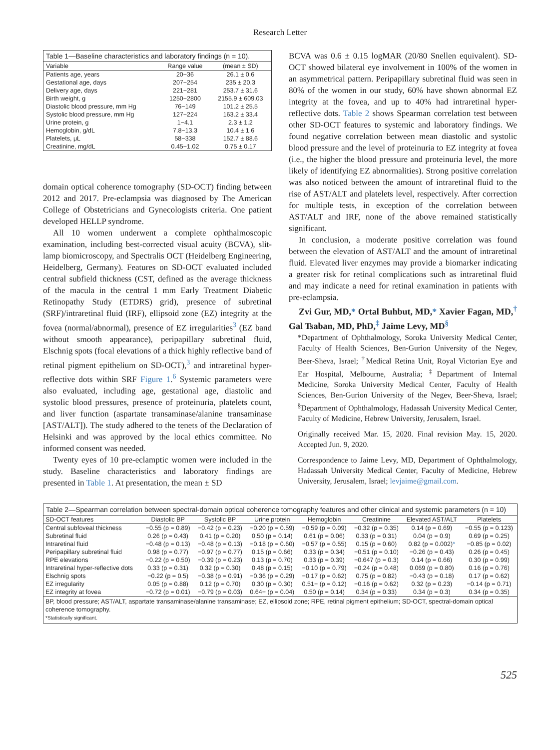Research Letter
| Table 1—Baseline characteristics and laboratory findings (n = 10). | | |
| --- | --- | --- |
| Variable | Range value | (mean ± SD) |
| Patients age, years | 20−36 | 26.1 ± 0.6 |
| Gestational age, days | 207−254 | 235 ± 20.3 |
| Delivery age, days | 221−281 | 253.7 ± 31.6 |
| Birth weight, g | 1250−2800 | 2155.9 ± 609.03 |
| Diastolic blood pressure, mm Hg | 76−149 | 101.2 ± 25.5 |
| Systolic blood pressure, mm Hg | 127−224 | 163.2 ± 33.4 |
| Urine protein, g | 1−4.1 | 2.3 ± 1.2 |
| Hemoglobin, g/dL | 7.8−13.3 | 10.4 ± 1.6 |
| Platelets, μL | 58−338 | 152.7 ± 88.6 |
| Creatinine, mg/dL | 0.45−1.02 | 0.75 ± 0.17 |
domain optical coherence tomography (SD-OCT) finding between 2012 and 2017. Pre-eclampsia was diagnosed by The American College of Obstetricians and Gynecologists criteria. One patient developed HELLP syndrome.
All 10 women underwent a complete ophthalmoscopic examination, including best-corrected visual acuity (BCVA), slit-lamp biomicroscopy, and Spectralis OCT (Heidelberg Engineering, Heidelberg, Germany). Features on SD-OCT evaluated included central subfield thickness (CST, defined as the average thickness of the macula in the central 1 mm Early Treatment Diabetic Retinopathy Study (ETDRS) grid), presence of subretinal (SRF)/intraretinal fluid (IRF), ellipsoid zone (EZ) integrity at the fovea (normal/abnormal), presence of EZ irregularities<sup>3</sup> (EZ band without smooth appearance), peripapillary subretinal fluid, Elschnig spots (focal elevations of a thick highly reflective band of retinal pigment epithelium on SD-OCT),<sup>3</sup> and intraretinal hyper-reflective dots within SRF Figure 1.<sup>6</sup> Systemic parameters were also evaluated, including age, gestational age, diastolic and systolic blood pressures, presence of proteinuria, platelets count, and liver function (aspartate transaminase/alanine transaminase [AST/ALT]). The study adhered to the tenets of the Declaration of Helsinki and was approved by the local ethics committee. No informed consent was needed.
Twenty eyes of 10 pre-eclamptic women were included in the study. Baseline characteristics and laboratory findings are presented in Table 1. At presentation, the mean ± SD
BCVA was 0.6 ± 0.15 logMAR (20/80 Snellen equivalent). SD-OCT showed bilateral eye involvement in 100% of the women in an asymmetrical pattern. Peripapillary subretinal fluid was seen in 80% of the women in our study, 60% have shown abnormal EZ integrity at the fovea, and up to 40% had intraretinal hyper-reflective dots. Table 2 shows Spearman correlation test between other SD-OCT features to systemic and laboratory findings. We found negative correlation between mean diastolic and systolic blood pressure and the level of proteinuria to EZ integrity at fovea (i.e., the higher the blood pressure and proteinuria level, the more likely of identifying EZ abnormalities). Strong positive correlation was also noticed between the amount of intraretinal fluid to the rise of AST/ALT and platelets level, respectively. After correction for multiple tests, in exception of the correlation between AST/ALT and IRF, none of the above remained statistically significant.
In conclusion, a moderate positive correlation was found between the elevation of AST/ALT and the amount of intraretinal fluid. Elevated liver enzymes may provide a biomarker indicating a greater risk for retinal complications such as intraretinal fluid and may indicate a need for retinal examination in patients with pre-eclampsia.
Zvi Gur, MD,* Ortal Buhbut, MD,* Xavier Fagan, MD,<sup>†</sup> Gal Tsaban, MD, PhD,<sup>‡</sup> Jaime Levy, MD<sup>§</sup>
*Department of Ophthalmology, Soroka University Medical Center, Faculty of Health Sciences, Ben-Gurion University of the Negev, Beer-Sheva, Israel; <sup>†</sup>Medical Retina Unit, Royal Victorian Eye and Ear Hospital, Melbourne, Australia; <sup>‡</sup>Department of Internal Medicine, Soroka University Medical Center, Faculty of Health Sciences, Ben-Gurion University of the Negev, Beer-Sheva, Israel; <sup>§</sup>Department of Ophthalmology, Hadassah University Medical Center, Faculty of Medicine, Hebrew University, Jerusalem, Israel.
Originally received Mar. 15, 2020. Final revision May. 15, 2020. Accepted Jun. 9, 2020.
Correspondence to Jaime Levy, MD, Department of Ophthalmology, Hadassah University Medical Center, Faculty of Medicine, Hebrew University, Jerusalem, Israel; levjaime@gmail.com.
| Table 2—Spearman correlation between spectral-domain optical coherence tomography features and other clinical and systemic parameters (n = 10) | | | | | | | |
| --- | --- | --- | --- | --- | --- | --- | --- |
| SD-OCT features | Diastolic BP | Systolic BP | Urine protein | Hemoglobin | Creatinine | Elevated AST/ALT | Platelets |
| Central subfoveal thickness | −0.55 (p = 0.89) | −0.42 (p = 0.23) | −0.20 (p = 0.59) | −0.59 (p = 0.09) | −0.32 (p = 0.35) | 0.14 (p = 0.69) | −0.55 (p = 0.123) |
| Subretinal fluid | 0.26 (p = 0.43) | 0.41 (p = 0.20) | 0.50 (p = 0.14) | 0.61 (p = 0.06) | 0.33 (p = 0.31) | 0.04 (p = 0.9) | 0.69 (p = 0.25) |
| Intraretinal fluid | −0.48 (p = 0.13) | −0.48 (p = 0.13) | −0.18 (p = 0.60) | −0.57 (p = 0.55) | 0.15 (p = 0.60) | 0.82 (p = 0.002) * | −0.85 (p = 0.02) |
| Peripapillary subretinal fluid | 0.98 (p = 0.77) | −0.97 (p = 0.77) | 0.15 (p = 0.66) | 0.33 (p = 0.34) | −0.51 (p = 0.10) | −0.26 (p = 0.43) | 0.26 (p = 0.45) |
| RPE elevations | −0.22 (p = 0.50) | −0.39 (p = 0.23) | 0.13 (p = 0.70) | 0.33 (p = 0.39) | −0.647 (p = 0.3) | 0.14 (p = 0.66) | 0.30 (p = 0.99) |
| Intraretinal hyper-reflective dots | 0.33 (p = 0.31) | 0.32 (p = 0.30) | 0.48 (p = 0.15) | −0.10 (p = 0.79) | −0.24 (p = 0.48) | 0.069 (p = 0.80) | 0.16 (p = 0.76) |
| Elschnig spots | −0.22 (p = 0.5) | −0.38 (p = 0.91) | −0.36 (p = 0.29) | −0.17 (p = 0.62) | 0.75 (p = 0.82) | −0.43 (p = 0.18) | 0.17 (p = 0.62) |
| EZ irregularity | 0.05 (p = 0.88) | 0.12 (p = 0.70) | 0.30 (p = 0.30) | 0.51− (p = 0.12) | −0.16 (p = 0.62) | 0.32 (p = 0.23) | −0.14 (p = 0.71) |
| EZ integrity at fovea | −0.72 (p = 0.01) | −0.79 (p = 0.03) | 0.64− (p = 0.04) | 0.50 (p = 0.14) | 0.34 (p = 0.33) | 0.34 (p = 0.3) | 0.34 (p = 0.35) |
| BP, blood pressure; AST/ALT, aspartate transaminase/alanine transaminase; EZ, ellipsoid zone; RPE, retinal pigment epithelium; SD-OCT, spectral-domain optical coherence tomography. *Statistically significant. | | | | | | | |
525